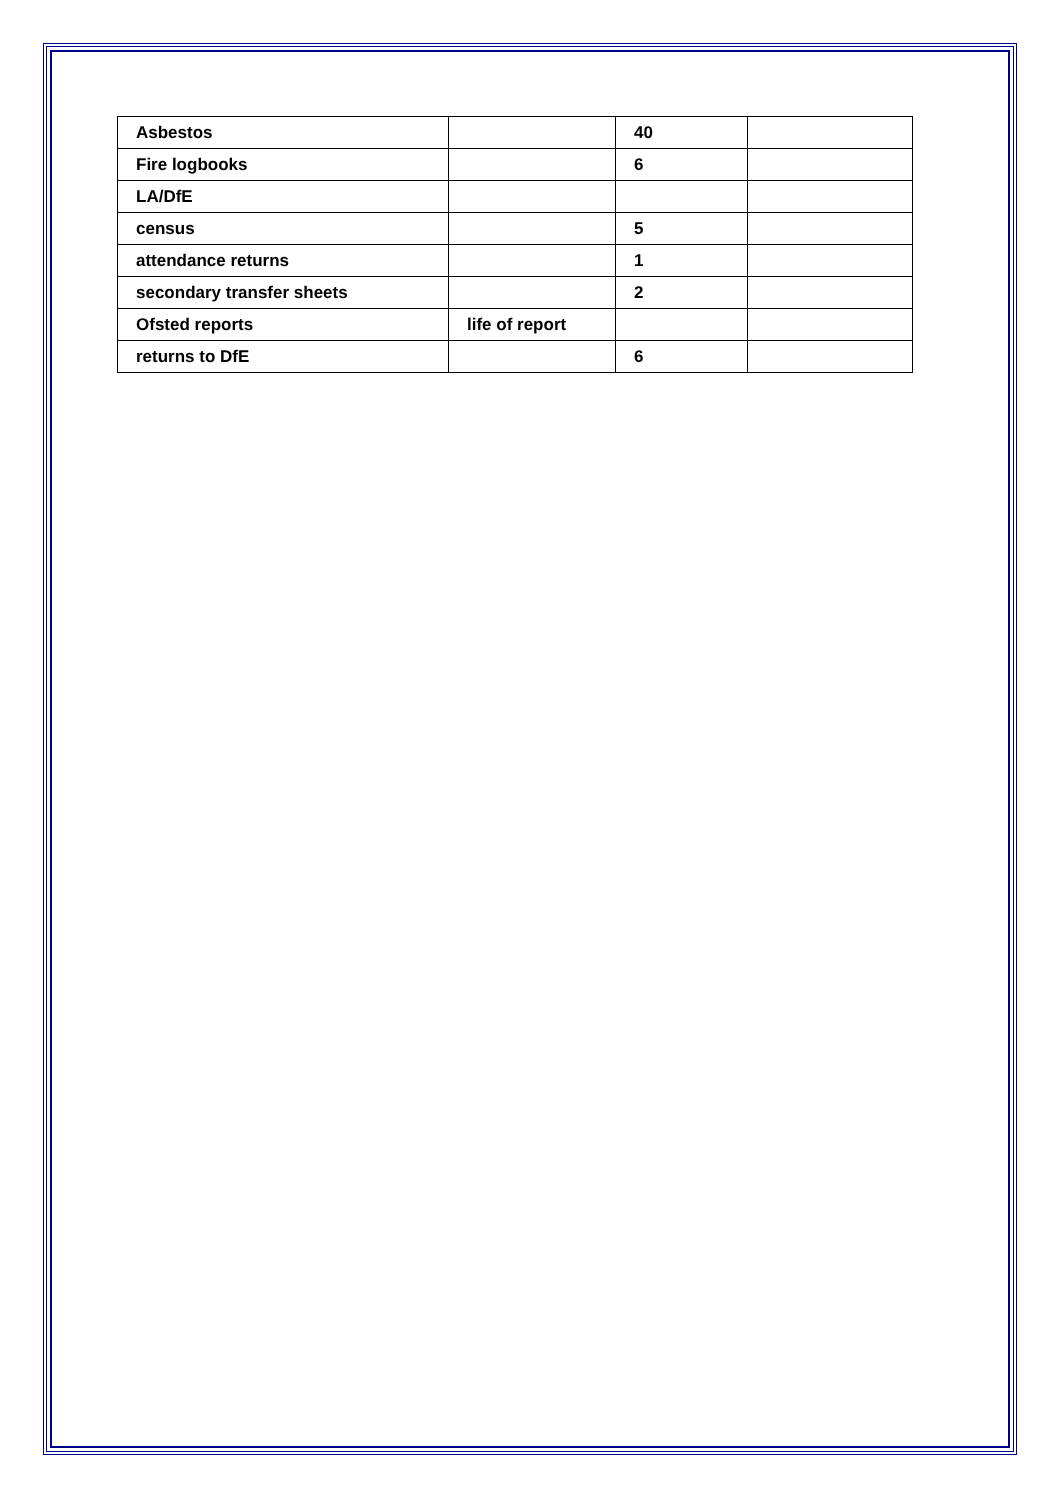| Asbestos | | 40 | |
| Fire logbooks | | 6 | |
| LA/DfE | | | |
| census | | 5 | |
| attendance returns | | 1 | |
| secondary transfer sheets | | 2 | |
| Ofsted reports | life of report | | |
| returns to DfE | | 6 | |